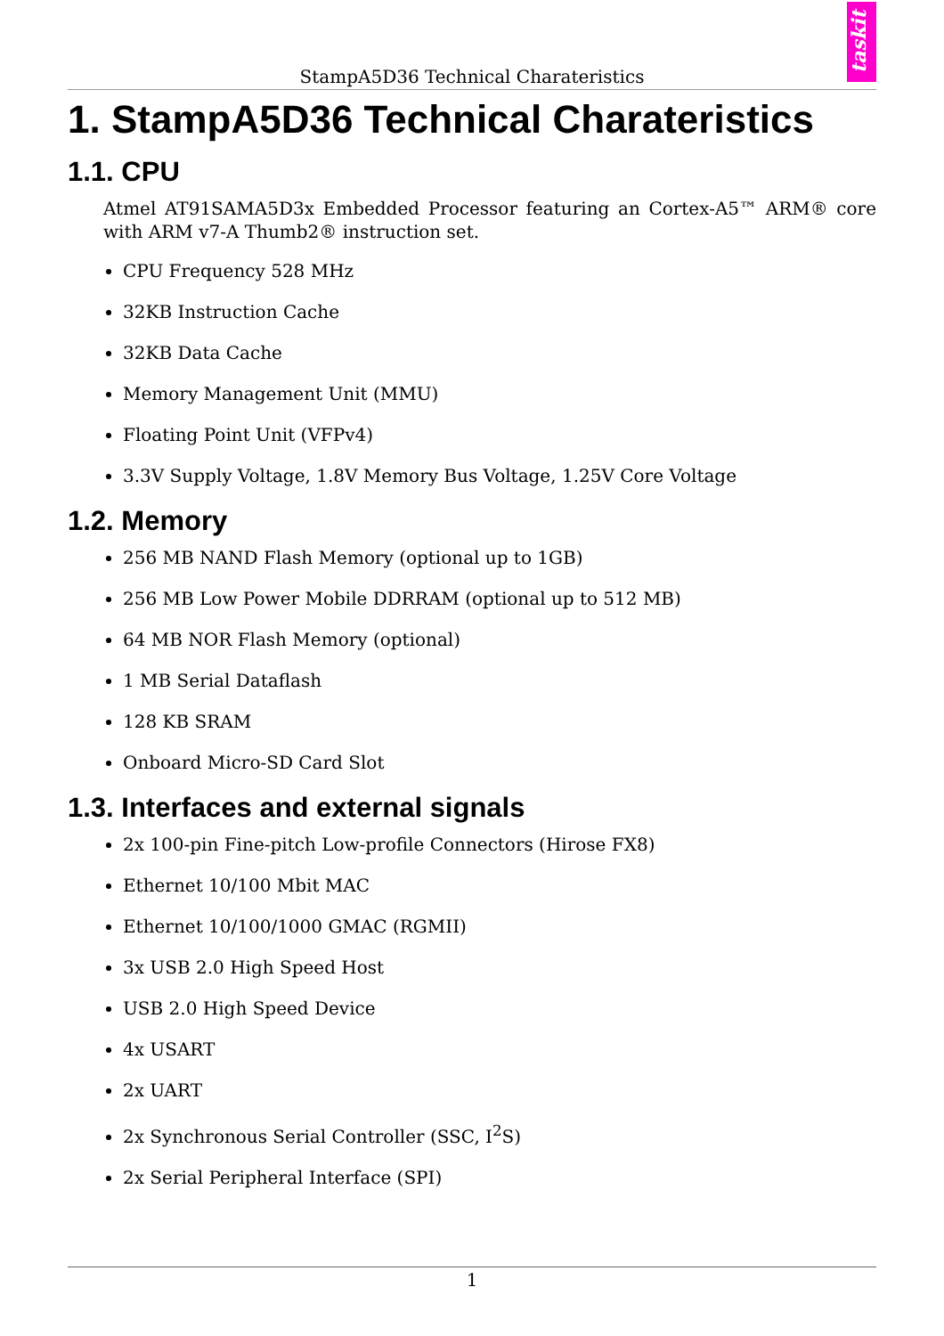StampA5D36 Technical Charateristics
taskit
1. StampA5D36 Technical Charateristics
1.1. CPU
Atmel AT91SAMA5D3x Embedded Processor featuring an Cortex-A5™ ARM® core with ARM v7-A Thumb2® instruction set.
CPU Frequency 528 MHz
32KB Instruction Cache
32KB Data Cache
Memory Management Unit (MMU)
Floating Point Unit (VFPv4)
3.3V Supply Voltage, 1.8V Memory Bus Voltage, 1.25V Core Voltage
1.2. Memory
256 MB NAND Flash Memory (optional up to 1GB)
256 MB Low Power Mobile DDRRAM (optional up to 512 MB)
64 MB NOR Flash Memory (optional)
1 MB Serial Dataflash
128 KB SRAM
Onboard Micro-SD Card Slot
1.3. Interfaces and external signals
2x 100-pin Fine-pitch Low-profile Connectors (Hirose FX8)
Ethernet 10/100 Mbit MAC
Ethernet 10/100/1000 GMAC (RGMII)
3x USB 2.0 High Speed Host
USB 2.0 High Speed Device
4x USART
2x UART
2x Synchronous Serial Controller (SSC, I<sup>2</sup>S)
2x Serial Peripheral Interface (SPI)
1